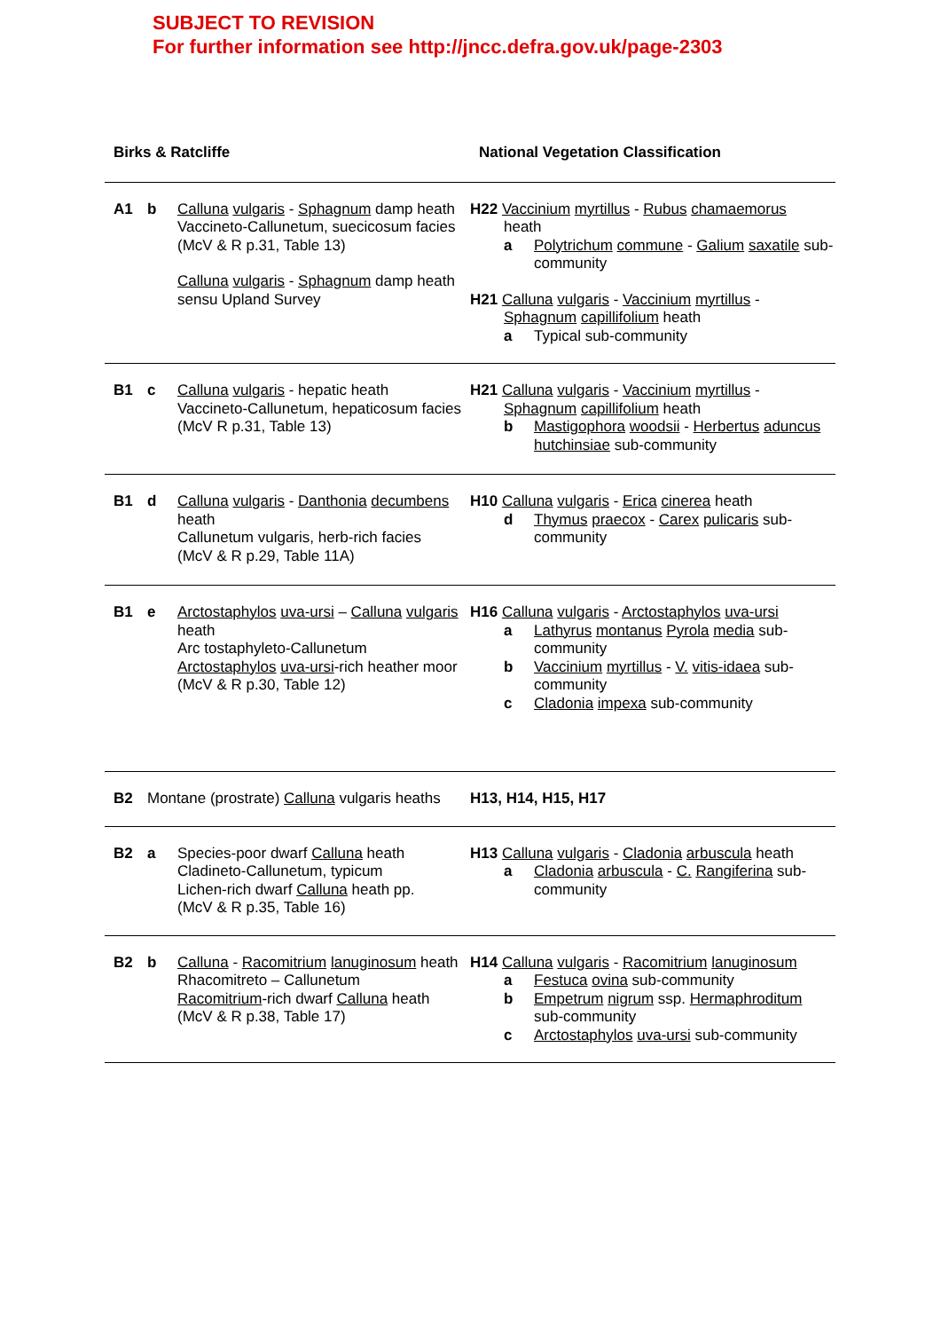SUBJECT TO REVISION
For further information see http://jncc.defra.gov.uk/page-2303
| Birks & Ratcliffe | | | National Vegetation Classification |
| --- | --- | --- | --- |
| A1 | b | Calluna vulgaris - Sphagnum damp heath Vaccineto-Callunetum, suecicosum facies (McV & R p.31, Table 13) Calluna vulgaris - Sphagnum damp heath sensu Upland Survey | H22 Vaccinium myrtillus - Rubus chamaemorus heath a Polytrichum commune - Galium saxatile sub-community H21 Calluna vulgaris - Vaccinium myrtillus - Sphagnum capillifolium heath a Typical sub-community |
| B1 | c | Calluna vulgaris - hepatic heath Vaccineto-Callunetum, hepaticosum facies (McV R p.31, Table 13) | H21 Calluna vulgaris - Vaccinium myrtillus - Sphagnum capillifolium heath b Mastigophora woodsii - Herbertus aduncus hutchinsiae sub-community |
| B1 | d | Calluna vulgaris - Danthonia decumbens heath Callunetum vulgaris, herb-rich facies (McV & R p.29, Table 11A) | H10 Calluna vulgaris - Erica cinerea heath d Thymus praecox - Carex pulicaris sub-community |
| B1 | e | Arctostaphylos uva-ursi – Calluna vulgaris heath Arc tostaphyleto-Callunetum Arctostaphylos uva-ursi -rich heather moor (McV & R p.30, Table 12) | H16 Calluna vulgaris - Arctostaphylos uva-ursi a Lathyrus montanus Pyrola media sub-community b Vaccinium myrtillus - V. vitis-idaea sub-community c Cladonia impexa sub-community |
| B2 | Montane (prostrate) Calluna vulgaris heaths | | H13, H14, H15, H17 |
| B2 | a | Species-poor dwarf Calluna heath Cladineto-Callunetum, typicum Lichen-rich dwarf Calluna heath pp. (McV & R p.35, Table 16) | H13 Calluna vulgaris - Cladonia arbuscula heath a Cladonia arbuscula - C. Rangiferina sub-community |
| B2 | b | Calluna - Racomitrium lanuginosum heath Rhacomitreto – Callunetum Racomitrium -rich dwarf Calluna heath (McV & R p.38, Table 17) | H14 Calluna vulgaris - Racomitrium lanuginosum a Festuca ovina sub-community b Empetrum nigrum ssp. Hermaphroditum sub-community c Arctostaphylos uva-ursi sub-community |